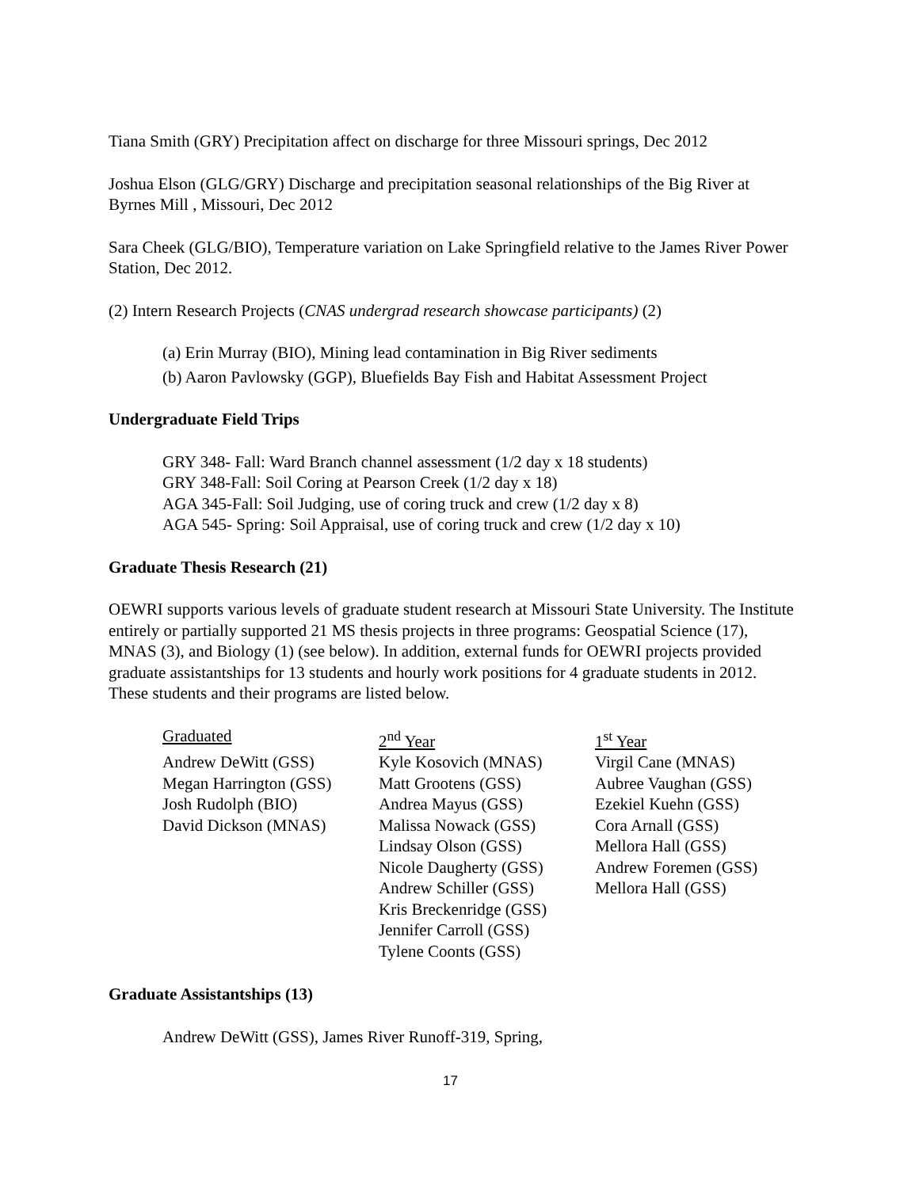Tiana Smith (GRY) Precipitation affect on discharge for three Missouri springs, Dec 2012
Joshua Elson (GLG/GRY) Discharge and precipitation seasonal relationships of the Big River at Byrnes Mill , Missouri, Dec 2012
Sara Cheek (GLG/BIO), Temperature variation on Lake Springfield relative to the James River Power Station, Dec 2012.
(2) Intern Research Projects (CNAS undergrad research showcase participants) (2)
(a) Erin Murray (BIO), Mining lead contamination in Big River sediments
(b) Aaron Pavlowsky (GGP), Bluefields Bay Fish and Habitat Assessment Project
Undergraduate Field Trips
GRY 348- Fall: Ward Branch channel assessment (1/2 day x 18 students)
GRY 348-Fall: Soil Coring at Pearson Creek (1/2 day x 18)
AGA 345-Fall: Soil Judging, use of coring truck and crew (1/2 day x 8)
AGA 545- Spring: Soil Appraisal, use of coring truck and crew (1/2 day x 10)
Graduate Thesis Research (21)
OEWRI supports various levels of graduate student research at Missouri State University. The Institute entirely or partially supported 21 MS thesis projects in three programs: Geospatial Science (17), MNAS (3), and Biology (1) (see below). In addition, external funds for OEWRI projects provided graduate assistantships for 13 students and hourly work positions for 4 graduate students in 2012. These students and their programs are listed below.
| Graduated | 2<sup>nd</sup> Year | 1<sup>st</sup> Year |
| Andrew DeWitt (GSS) | Kyle Kosovich (MNAS) | Virgil Cane (MNAS) |
| Megan Harrington (GSS) | Matt Grootens (GSS) | Aubree Vaughan (GSS) |
| Josh Rudolph (BIO) | Andrea Mayus (GSS) | Ezekiel Kuehn (GSS) |
| David Dickson (MNAS) | Malissa Nowack (GSS) | Cora Arnall (GSS) |
| | Lindsay Olson (GSS) | Mellora Hall (GSS) |
| | Nicole Daugherty (GSS) | Andrew Foremen (GSS) |
| | Andrew Schiller (GSS) | Mellora Hall (GSS) |
| | Kris Breckenridge (GSS) | |
| | Jennifer Carroll (GSS) | |
| | Tylene Coonts (GSS) | |
Graduate Assistantships (13)
Andrew DeWitt (GSS), James River Runoff-319, Spring,
17